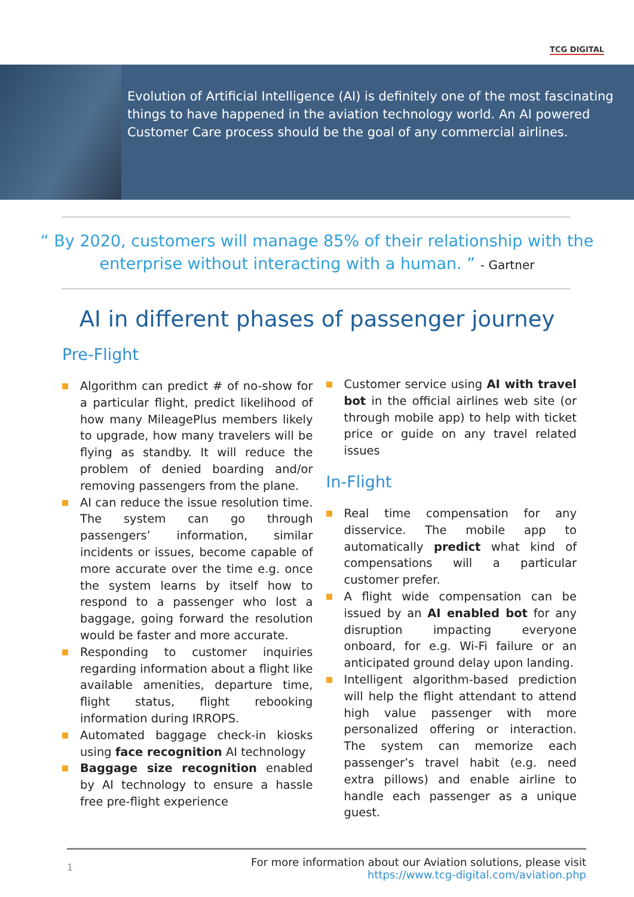TCG DIGITAL
Evolution of Artificial Intelligence (AI) is definitely one of the most fascinating things to have happened in the aviation technology world. An AI powered Customer Care process should be the goal of any commercial airlines.
“ By 2020, customers will manage 85% of their relationship with the enterprise without interacting with a human. ” - Gartner
AI in different phases of passenger journey
Pre-Flight
Algorithm can predict # of no-show for a particular flight, predict likelihood of how many MileagePlus members likely to upgrade, how many travelers will be flying as standby. It will reduce the problem of denied boarding and/or removing passengers from the plane.
AI can reduce the issue resolution time. The system can go through passengers’ information, similar incidents or issues, become capable of more accurate over the time e.g. once the system learns by itself how to respond to a passenger who lost a baggage, going forward the resolution would be faster and more accurate.
Responding to customer inquiries regarding information about a flight like available amenities, departure time, flight status, flight rebooking information during IRROPS.
Automated baggage check-in kiosks using face recognition AI technology
Baggage size recognition enabled by AI technology to ensure a hassle free pre-flight experience
Customer service using AI with travel bot in the official airlines web site (or through mobile app) to help with ticket price or guide on any travel related issues
In-Flight
Real time compensation for any disservice. The mobile app to automatically predict what kind of compensations will a particular customer prefer.
A flight wide compensation can be issued by an AI enabled bot for any disruption impacting everyone onboard, for e.g. Wi-Fi failure or an anticipated ground delay upon landing.
Intelligent algorithm-based prediction will help the flight attendant to attend high value passenger with more personalized offering or interaction. The system can memorize each passenger’s travel habit (e.g. need extra pillows) and enable airline to handle each passenger as a unique guest.
1
For more information about our Aviation solutions, please visit
https://www.tcg-digital.com/aviation.php